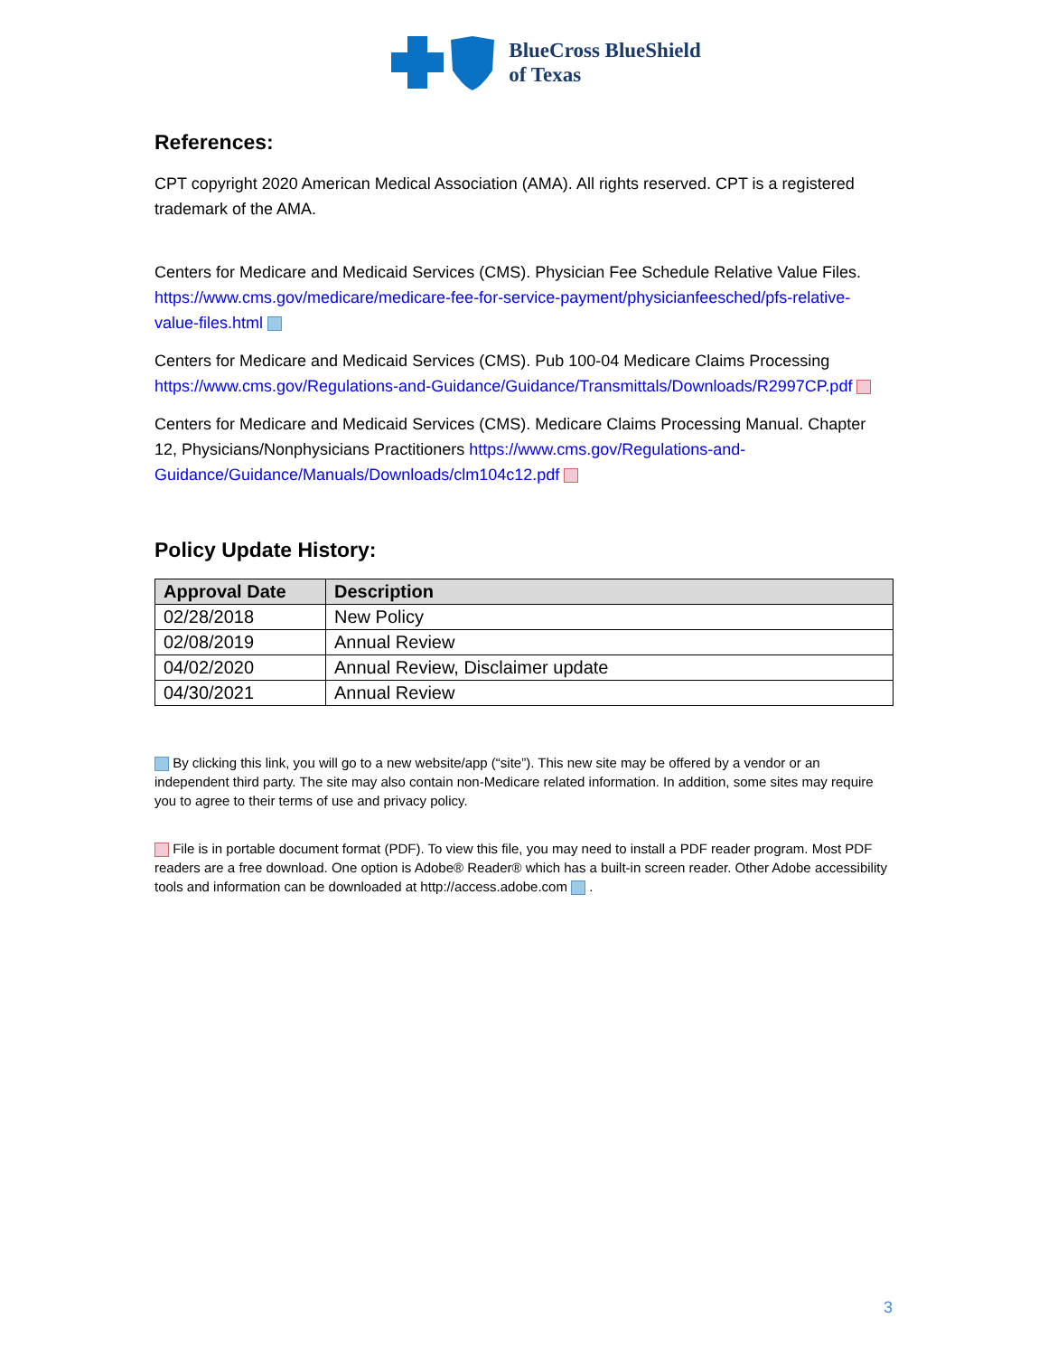BlueCross BlueShield
of Texas
References:
CPT copyright 2020 American Medical Association (AMA). All rights reserved. CPT is a registered trademark of the AMA.
Centers for Medicare and Medicaid Services (CMS). Physician Fee Schedule Relative Value Files. https://www.cms.gov/medicare/medicare-fee-for-service-payment/physicianfeesched/pfs-relative-value-files.html
Centers for Medicare and Medicaid Services (CMS). Pub 100-04 Medicare Claims Processing https://www.cms.gov/Regulations-and-Guidance/Guidance/Transmittals/Downloads/R2997CP.pdf
Centers for Medicare and Medicaid Services (CMS). Medicare Claims Processing Manual. Chapter 12, Physicians/Nonphysicians Practitioners https://www.cms.gov/Regulations-and-Guidance/Guidance/Manuals/Downloads/clm104c12.pdf
Policy Update History:
| Approval Date | Description |
| --- | --- |
| 02/28/2018 | New Policy |
| 02/08/2019 | Annual Review |
| 04/02/2020 | Annual Review, Disclaimer update |
| 04/30/2021 | Annual Review |
By clicking this link, you will go to a new website/app (“site”). This new site may be offered by a vendor or an independent third party. The site may also contain non-Medicare related information. In addition, some sites may require you to agree to their terms of use and privacy policy.
File is in portable document format (PDF). To view this file, you may need to install a PDF reader program. Most PDF readers are a free download. One option is Adobe® Reader® which has a built-in screen reader. Other Adobe accessibility tools and information can be downloaded at http://access.adobe.com .
3